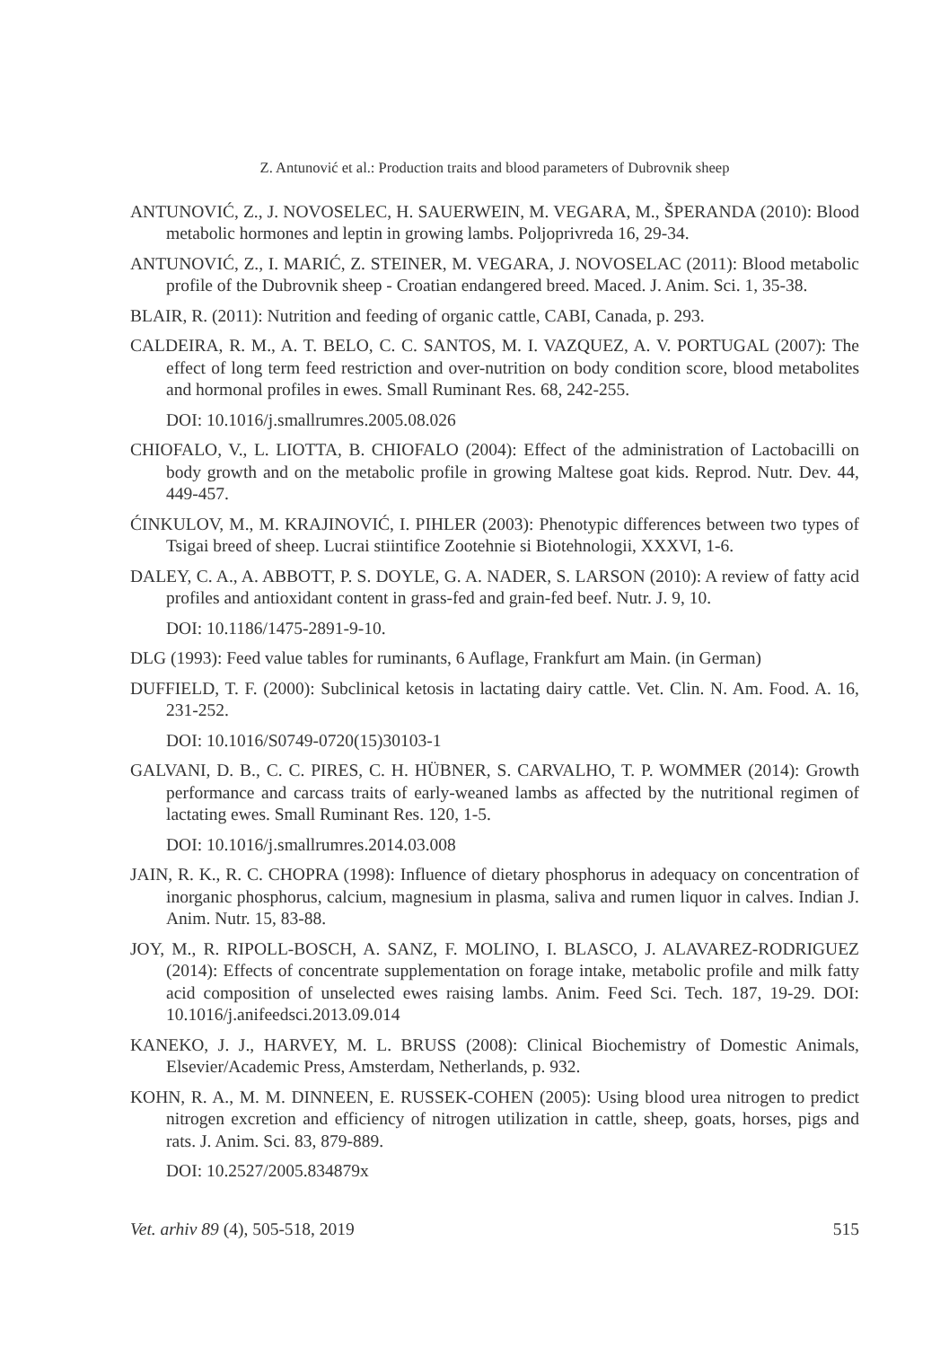Z. Antunović et al.: Production traits and blood parameters of Dubrovnik sheep
ANTUNOVIĆ, Z., J. NOVOSELEC, H. SAUERWEIN, M. VEGARA, M., ŠPERANDA (2010): Blood metabolic hormones and leptin in growing lambs. Poljoprivreda 16, 29-34.
ANTUNOVIĆ, Z., I. MARIĆ, Z. STEINER, M. VEGARA, J. NOVOSELAC (2011): Blood metabolic profile of the Dubrovnik sheep - Croatian endangered breed. Maced. J. Anim. Sci. 1, 35-38.
BLAIR, R. (2011): Nutrition and feeding of organic cattle, CABI, Canada, p. 293.
CALDEIRA, R. M., A. T. BELO, C. C. SANTOS, M. I. VAZQUEZ, A. V. PORTUGAL (2007): The effect of long term feed restriction and over-nutrition on body condition score, blood metabolites and hormonal profiles in ewes. Small Ruminant Res. 68, 242-255.
DOI: 10.1016/j.smallrumres.2005.08.026
CHIOFALO, V., L. LIOTTA, B. CHIOFALO (2004): Effect of the administration of Lactobacilli on body growth and on the metabolic profile in growing Maltese goat kids. Reprod. Nutr. Dev. 44, 449-457.
ĆINKULOV, M., M. KRAJINOVIĆ, I. PIHLER (2003): Phenotypic differences between two types of Tsigai breed of sheep. Lucrai stiintifice Zootehnie si Biotehnologii, XXXVI, 1-6.
DALEY, C. A., A. ABBOTT, P. S. DOYLE, G. A. NADER, S. LARSON (2010): A review of fatty acid profiles and antioxidant content in grass-fed and grain-fed beef. Nutr. J. 9, 10.
DOI: 10.1186/1475-2891-9-10.
DLG (1993): Feed value tables for ruminants, 6 Auflage, Frankfurt am Main. (in German)
DUFFIELD, T. F. (2000): Subclinical ketosis in lactating dairy cattle. Vet. Clin. N. Am. Food. A. 16, 231-252.
DOI: 10.1016/S0749-0720(15)30103-1
GALVANI, D. B., C. C. PIRES, C. H. HÜBNER, S. CARVALHO, T. P. WOMMER (2014): Growth performance and carcass traits of early-weaned lambs as affected by the nutritional regimen of lactating ewes. Small Ruminant Res. 120, 1-5.
DOI: 10.1016/j.smallrumres.2014.03.008
JAIN, R. K., R. C. CHOPRA (1998): Influence of dietary phosphorus in adequacy on concentration of inorganic phosphorus, calcium, magnesium in plasma, saliva and rumen liquor in calves. Indian J. Anim. Nutr. 15, 83-88.
JOY, M., R. RIPOLL-BOSCH, A. SANZ, F. MOLINO, I. BLASCO, J. ALAVAREZ-RODRIGUEZ (2014): Effects of concentrate supplementation on forage intake, metabolic profile and milk fatty acid composition of unselected ewes raising lambs. Anim. Feed Sci. Tech. 187, 19-29. DOI: 10.1016/j.anifeedsci.2013.09.014
KANEKO, J. J., HARVEY, M. L. BRUSS (2008): Clinical Biochemistry of Domestic Animals, Elsevier/Academic Press, Amsterdam, Netherlands, p. 932.
KOHN, R. A., M. M. DINNEEN, E. RUSSEK-COHEN (2005): Using blood urea nitrogen to predict nitrogen excretion and efficiency of nitrogen utilization in cattle, sheep, goats, horses, pigs and rats. J. Anim. Sci. 83, 879-889.
DOI: 10.2527/2005.834879x
Vet. arhiv 89 (4), 505-518, 2019 515